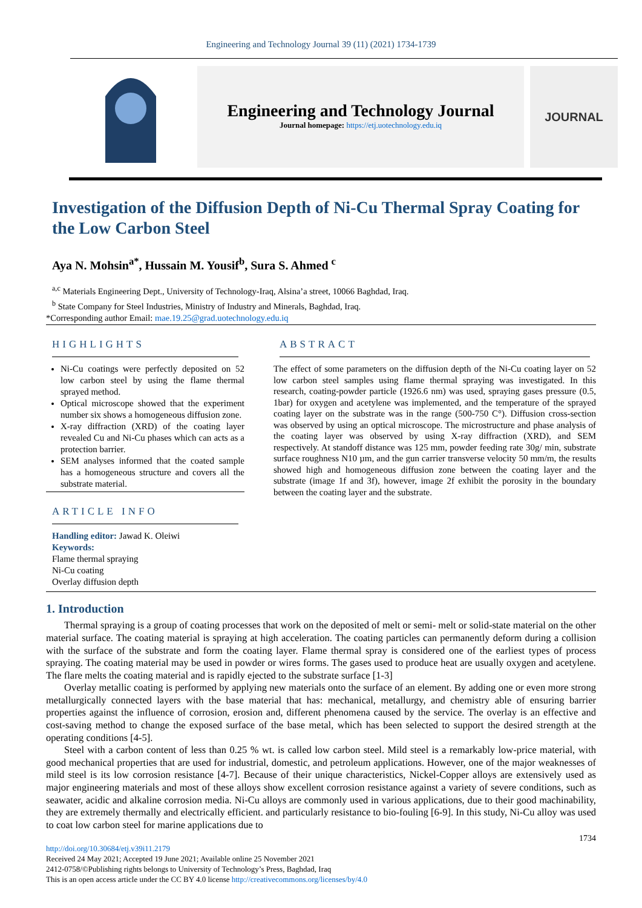Engineering and Technology Journal 39 (11) (2021) 1734-1739
Engineering and Technology Journal
Journal homepage: https://etj.uotechnology.edu.iq
JOURNAL
Investigation of the Diffusion Depth of Ni-Cu Thermal Spray Coating for the Low Carbon Steel
Aya N. Mohsin<sup>a*</sup>, Hussain M. Yousif<sup>b</sup>, Sura S. Ahmed <sup>c</sup>
<sup>a,c</sup> Materials Engineering Dept., University of Technology-Iraq, Alsina’a street, 10066 Baghdad, Iraq.
<sup>b</sup> State Company for Steel Industries, Ministry of Industry and Minerals, Baghdad, Iraq.
*Corresponding author Email: mae.19.25@grad.uotechnology.edu.iq
HIGHLIGHTS
Ni-Cu coatings were perfectly deposited on 52 low carbon steel by using the flame thermal sprayed method.
Optical microscope showed that the experiment number six shows a homogeneous diffusion zone.
X-ray diffraction (XRD) of the coating layer revealed Cu and Ni-Cu phases which can acts as a protection barrier.
SEM analyses informed that the coated sample has a homogeneous structure and covers all the substrate material.
ARTICLE INFO
Handling editor: Jawad K. Oleiwi
Keywords:
Flame thermal spraying
Ni-Cu coating
Overlay diffusion depth
ABSTRACT
The effect of some parameters on the diffusion depth of the Ni-Cu coating layer on 52 low carbon steel samples using flame thermal spraying was investigated. In this research, coating-powder particle (1926.6 nm) was used, spraying gases pressure (0.5, 1bar) for oxygen and acetylene was implemented, and the temperature of the sprayed coating layer on the substrate was in the range (500-750 C°). Diffusion cross-section was observed by using an optical microscope. The microstructure and phase analysis of the coating layer was observed by using X-ray diffraction (XRD), and SEM respectively. At standoff distance was 125 mm, powder feeding rate 30g/ min, substrate surface roughness N10 µm, and the gun carrier transverse velocity 50 mm/m, the results showed high and homogeneous diffusion zone between the coating layer and the substrate (image 1f and 3f), however, image 2f exhibit the porosity in the boundary between the coating layer and the substrate.
1. Introduction
Thermal spraying is a group of coating processes that work on the deposited of melt or semi- melt or solid-state material on the other material surface. The coating material is spraying at high acceleration. The coating particles can permanently deform during a collision with the surface of the substrate and form the coating layer. Flame thermal spray is considered one of the earliest types of process spraying. The coating material may be used in powder or wires forms. The gases used to produce heat are usually oxygen and acetylene. The flare melts the coating material and is rapidly ejected to the substrate surface [1-3]
Overlay metallic coating is performed by applying new materials onto the surface of an element. By adding one or even more strong metallurgically connected layers with the base material that has: mechanical, metallurgy, and chemistry able of ensuring barrier properties against the influence of corrosion, erosion and, different phenomena caused by the service. The overlay is an effective and cost-saving method to change the exposed surface of the base metal, which has been selected to support the desired strength at the operating conditions [4-5].
Steel with a carbon content of less than 0.25 % wt. is called low carbon steel. Mild steel is a remarkably low-price material, with good mechanical properties that are used for industrial, domestic, and petroleum applications. However, one of the major weaknesses of mild steel is its low corrosion resistance [4-7]. Because of their unique characteristics, Nickel-Copper alloys are extensively used as major engineering materials and most of these alloys show excellent corrosion resistance against a variety of severe conditions, such as seawater, acidic and alkaline corrosion media. Ni-Cu alloys are commonly used in various applications, due to their good machinability, they are extremely thermally and electrically efficient. and particularly resistance to bio-fouling [6-9]. In this study, Ni-Cu alloy was used to coat low carbon steel for marine applications due to
1734
http://doi.org/10.30684/etj.v39i11.2179
Received 24 May 2021; Accepted 19 June 2021; Available online 25 November 2021
2412-0758/©Publishing rights belongs to University of Technology’s Press, Baghdad, Iraq
This is an open access article under the CC BY 4.0 license http://creativecommons.org/licenses/by/4.0